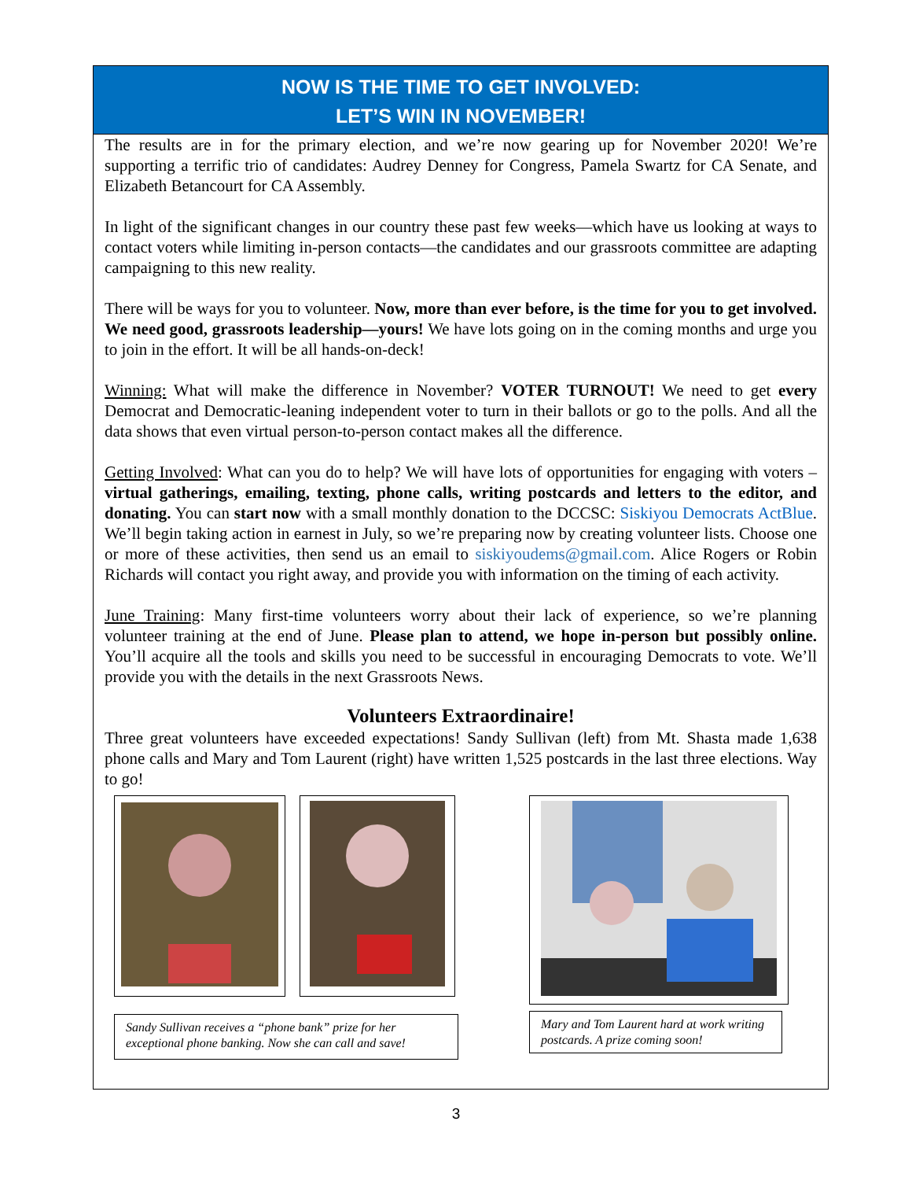NOW IS THE TIME TO GET INVOLVED:
LET’S WIN IN NOVEMBER!
The results are in for the primary election, and we’re now gearing up for November 2020! We’re supporting a terrific trio of candidates: Audrey Denney for Congress, Pamela Swartz for CA Senate, and Elizabeth Betancourt for CA Assembly.
In light of the significant changes in our country these past few weeks—which have us looking at ways to contact voters while limiting in-person contacts—the candidates and our grassroots committee are adapting campaigning to this new reality.
There will be ways for you to volunteer. Now, more than ever before, is the time for you to get involved. We need good, grassroots leadership—yours! We have lots going on in the coming months and urge you to join in the effort. It will be all hands-on-deck!
Winning: What will make the difference in November? VOTER TURNOUT! We need to get every Democrat and Democratic-leaning independent voter to turn in their ballots or go to the polls. And all the data shows that even virtual person-to-person contact makes all the difference.
Getting Involved: What can you do to help? We will have lots of opportunities for engaging with voters – virtual gatherings, emailing, texting, phone calls, writing postcards and letters to the editor, and donating. You can start now with a small monthly donation to the DCCSC: Siskiyou Democrats ActBlue. We’ll begin taking action in earnest in July, so we’re preparing now by creating volunteer lists. Choose one or more of these activities, then send us an email to siskiyoudems@gmail.com. Alice Rogers or Robin Richards will contact you right away, and provide you with information on the timing of each activity.
June Training: Many first-time volunteers worry about their lack of experience, so we’re planning volunteer training at the end of June. Please plan to attend, we hope in-person but possibly online. You’ll acquire all the tools and skills you need to be successful in encouraging Democrats to vote. We’ll provide you with the details in the next Grassroots News.
Volunteers Extraordinaire!
Three great volunteers have exceeded expectations! Sandy Sullivan (left) from Mt. Shasta made 1,638 phone calls and Mary and Tom Laurent (right) have written 1,525 postcards in the last three elections. Way to go!
Sandy Sullivan receives a “phone bank” prize for her exceptional phone banking. Now she can call and save!
Mary and Tom Laurent hard at work writing postcards. A prize coming soon!
3